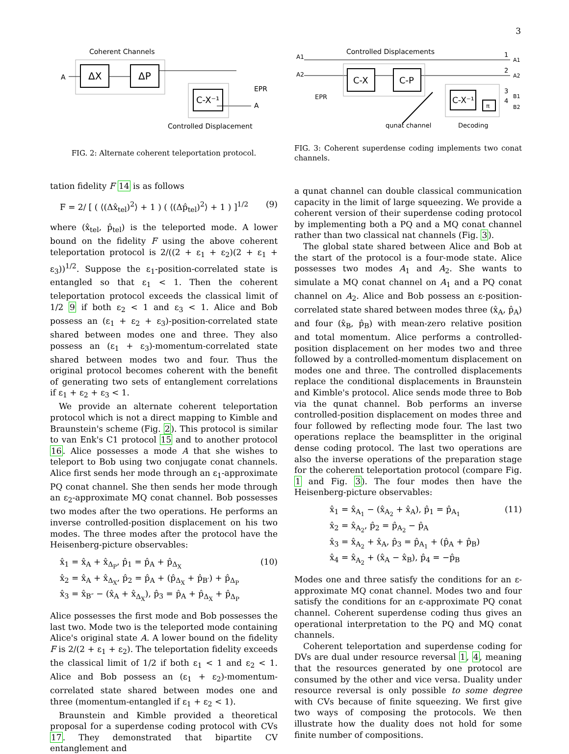3
Coherent Channels
ΔX
ΔP
A
C-X⁻¹
EPR
A
Controlled Displacement
FIG. 2: Alternate coherent teleportation protocol.
Controlled Displacements
A1
A2
C-X
C-P
EPR
C-X⁻¹
π
1
2
3
4
A1
A2
B1
B2
qunat channel
Decoding
FIG. 3: Coherent superdense coding implements two conat channels.
tation fidelity F 14 is as follows
F = 2/ [ ( ⟨(Δx̂<sub>tel</sub>)<sup>2</sup>⟩ + 1 ) ( ⟨(Δp̂<sub>tel</sub>)<sup>2</sup>⟩ + 1 ) ]<sup>1/2</sup> (9)
where (x̂<sub>tel</sub>, p̂<sub>tel</sub>) is the teleported mode. A lower bound on the fidelity F using the above coherent teleportation protocol is 2/((2 + ε<sub>1</sub> + ε<sub>2</sub>)(2 + ε<sub>1</sub> + ε<sub>3</sub>))<sup>1/2</sup>. Suppose the ε<sub>1</sub>-position-correlated state is entangled so that ε<sub>1</sub> < 1. Then the coherent teleportation protocol exceeds the classical limit of 1/2 9 if both ε<sub>2</sub> < 1 and ε<sub>3</sub> < 1. Alice and Bob possess an (ε<sub>1</sub> + ε<sub>2</sub> + ε<sub>3</sub>)-position-correlated state shared between modes one and three. They also possess an (ε<sub>1</sub> + ε<sub>3</sub>)-momentum-correlated state shared between modes two and four. Thus the original protocol becomes coherent with the benefit of generating two sets of entanglement correlations if ε<sub>1</sub> + ε<sub>2</sub> + ε<sub>3</sub> < 1.
We provide an alternate coherent teleportation protocol which is not a direct mapping to Kimble and Braunstein's scheme (Fig. 2). This protocol is similar to van Enk's C1 protocol 15 and to another protocol 16. Alice possesses a mode A that she wishes to teleport to Bob using two conjugate conat channels. Alice first sends her mode through an ε<sub>1</sub>-approximate PQ conat channel. She then sends her mode through an ε<sub>2</sub>-approximate MQ conat channel. Bob possesses two modes after the two operations. He performs an inverse controlled-position displacement on his two modes. The three modes after the protocol have the Heisenberg-picture observables:
x̂<sub>1</sub> = x̂<sub>A</sub> + x̂<sub>Δ<sub>P</sub></sub>, p̂<sub>1</sub> = p̂<sub>A</sub> + p̂<sub>Δ<sub>X</sub></sub> (10)
x̂<sub>2</sub> = x̂<sub>A</sub> + x̂<sub>Δ<sub>X</sub></sub>, p̂<sub>2</sub> = p̂<sub>A</sub> + (p̂<sub>Δ<sub>X</sub></sub> + p̂<sub>B′</sub>) + p̂<sub>Δ<sub>P</sub></sub>
x̂<sub>3</sub> = x̂<sub>B″</sub> − (x̂<sub>A</sub> + x̂<sub>Δ<sub>X</sub></sub>), p̂<sub>3</sub> = p̂<sub>A</sub> + p̂<sub>Δ<sub>X</sub></sub> + p̂<sub>Δ<sub>P</sub></sub>
Alice possesses the first mode and Bob possesses the last two. Mode two is the teleported mode containing Alice's original state A. A lower bound on the fidelity F is 2/(2 + ε<sub>1</sub> + ε<sub>2</sub>). The teleportation fidelity exceeds the classical limit of 1/2 if both ε<sub>1</sub> < 1 and ε<sub>2</sub> < 1. Alice and Bob possess an (ε<sub>1</sub> + ε<sub>2</sub>)-momentum-correlated state shared between modes one and three (momentum-entangled if ε<sub>1</sub> + ε<sub>2</sub> < 1).
Braunstein and Kimble provided a theoretical proposal for a superdense coding protocol with CVs 17. They demonstrated that bipartite CV entanglement and
a qunat channel can double classical communication capacity in the limit of large squeezing. We provide a coherent version of their superdense coding protocol by implementing both a PQ and a MQ conat channel rather than two classical nat channels (Fig. 3).
The global state shared between Alice and Bob at the start of the protocol is a four-mode state. Alice possesses two modes A<sub>1</sub> and A<sub>2</sub>. She wants to simulate a MQ conat channel on A<sub>1</sub> and a PQ conat channel on A<sub>2</sub>. Alice and Bob possess an ε-position-correlated state shared between modes three (x̂<sub>A</sub>, p̂<sub>A</sub>) and four (x̂<sub>B</sub>, p̂<sub>B</sub>) with mean-zero relative position and total momentum. Alice performs a controlled-position displacement on her modes two and three followed by a controlled-momentum displacement on modes one and three. The controlled displacements replace the conditional displacements in Braunstein and Kimble's protocol. Alice sends mode three to Bob via the qunat channel. Bob performs an inverse controlled-position displacement on modes three and four followed by reflecting mode four. The last two operations replace the beamsplitter in the original dense coding protocol. The last two operations are also the inverse operations of the preparation stage for the coherent teleportation protocol (compare Fig. 1 and Fig. 3). The four modes then have the Heisenberg-picture observables:
x̂<sub>1</sub> = x̂<sub>A<sub>1</sub></sub> − (x̂<sub>A<sub>2</sub></sub> + x̂<sub>A</sub>), p̂<sub>1</sub> = p̂<sub>A<sub>1</sub></sub> (11)
x̂<sub>2</sub> = x̂<sub>A<sub>2</sub></sub>, p̂<sub>2</sub> = p̂<sub>A<sub>2</sub></sub> − p̂<sub>A</sub>
x̂<sub>3</sub> = x̂<sub>A<sub>2</sub></sub> + x̂<sub>A</sub>, p̂<sub>3</sub> = p̂<sub>A<sub>1</sub></sub> + (p̂<sub>A</sub> + p̂<sub>B</sub>)
x̂<sub>4</sub> = x̂<sub>A<sub>2</sub></sub> + (x̂<sub>A</sub> − x̂<sub>B</sub>), p̂<sub>4</sub> = −p̂<sub>B</sub>
Modes one and three satisfy the conditions for an ε-approximate MQ conat channel. Modes two and four satisfy the conditions for an ε-approximate PQ conat channel. Coherent superdense coding thus gives an operational interpretation to the PQ and MQ conat channels.
Coherent teleportation and superdense coding for DVs are dual under resource reversal 1, 4, meaning that the resources generated by one protocol are consumed by the other and vice versa. Duality under resource reversal is only possible to some degree with CVs because of finite squeezing. We first give two ways of composing the protocols. We then illustrate how the duality does not hold for some finite number of compositions.